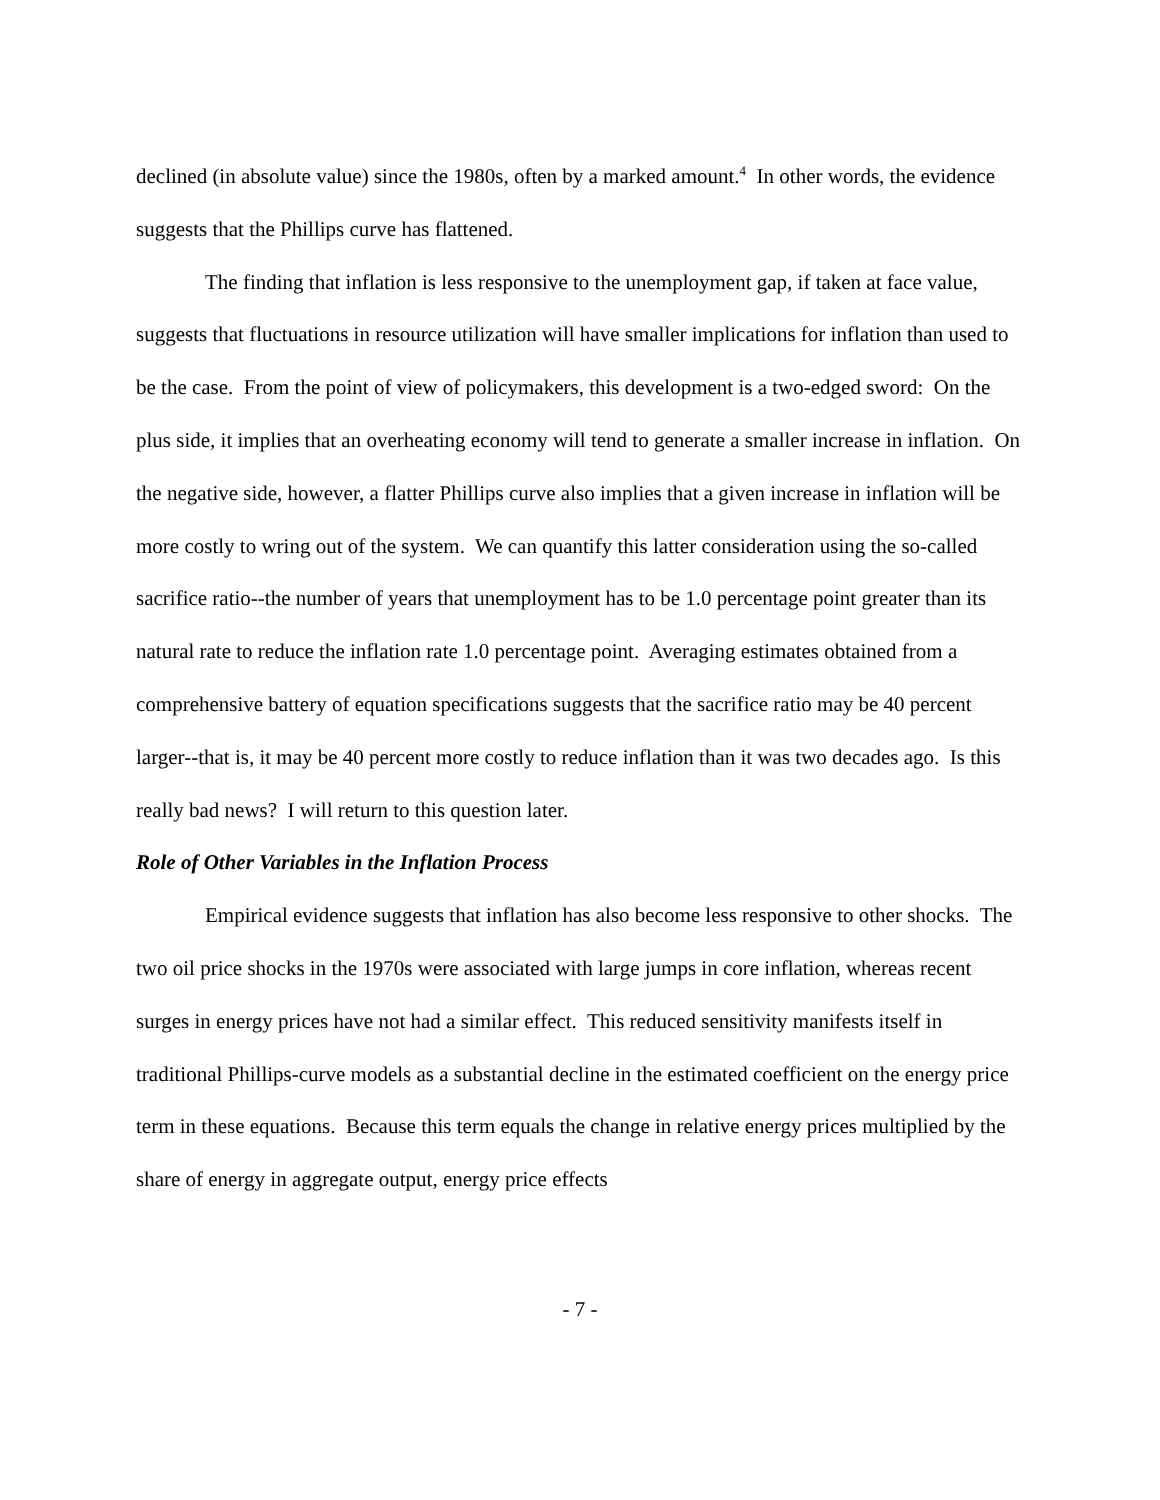declined (in absolute value) since the 1980s, often by a marked amount.<sup>4</sup> In other words, the evidence suggests that the Phillips curve has flattened.
The finding that inflation is less responsive to the unemployment gap, if taken at face value, suggests that fluctuations in resource utilization will have smaller implications for inflation than used to be the case. From the point of view of policymakers, this development is a two-edged sword: On the plus side, it implies that an overheating economy will tend to generate a smaller increase in inflation. On the negative side, however, a flatter Phillips curve also implies that a given increase in inflation will be more costly to wring out of the system. We can quantify this latter consideration using the so-called sacrifice ratio--the number of years that unemployment has to be 1.0 percentage point greater than its natural rate to reduce the inflation rate 1.0 percentage point. Averaging estimates obtained from a comprehensive battery of equation specifications suggests that the sacrifice ratio may be 40 percent larger--that is, it may be 40 percent more costly to reduce inflation than it was two decades ago. Is this really bad news? I will return to this question later.
Role of Other Variables in the Inflation Process
Empirical evidence suggests that inflation has also become less responsive to other shocks. The two oil price shocks in the 1970s were associated with large jumps in core inflation, whereas recent surges in energy prices have not had a similar effect. This reduced sensitivity manifests itself in traditional Phillips-curve models as a substantial decline in the estimated coefficient on the energy price term in these equations. Because this term equals the change in relative energy prices multiplied by the share of energy in aggregate output, energy price effects
- 7 -